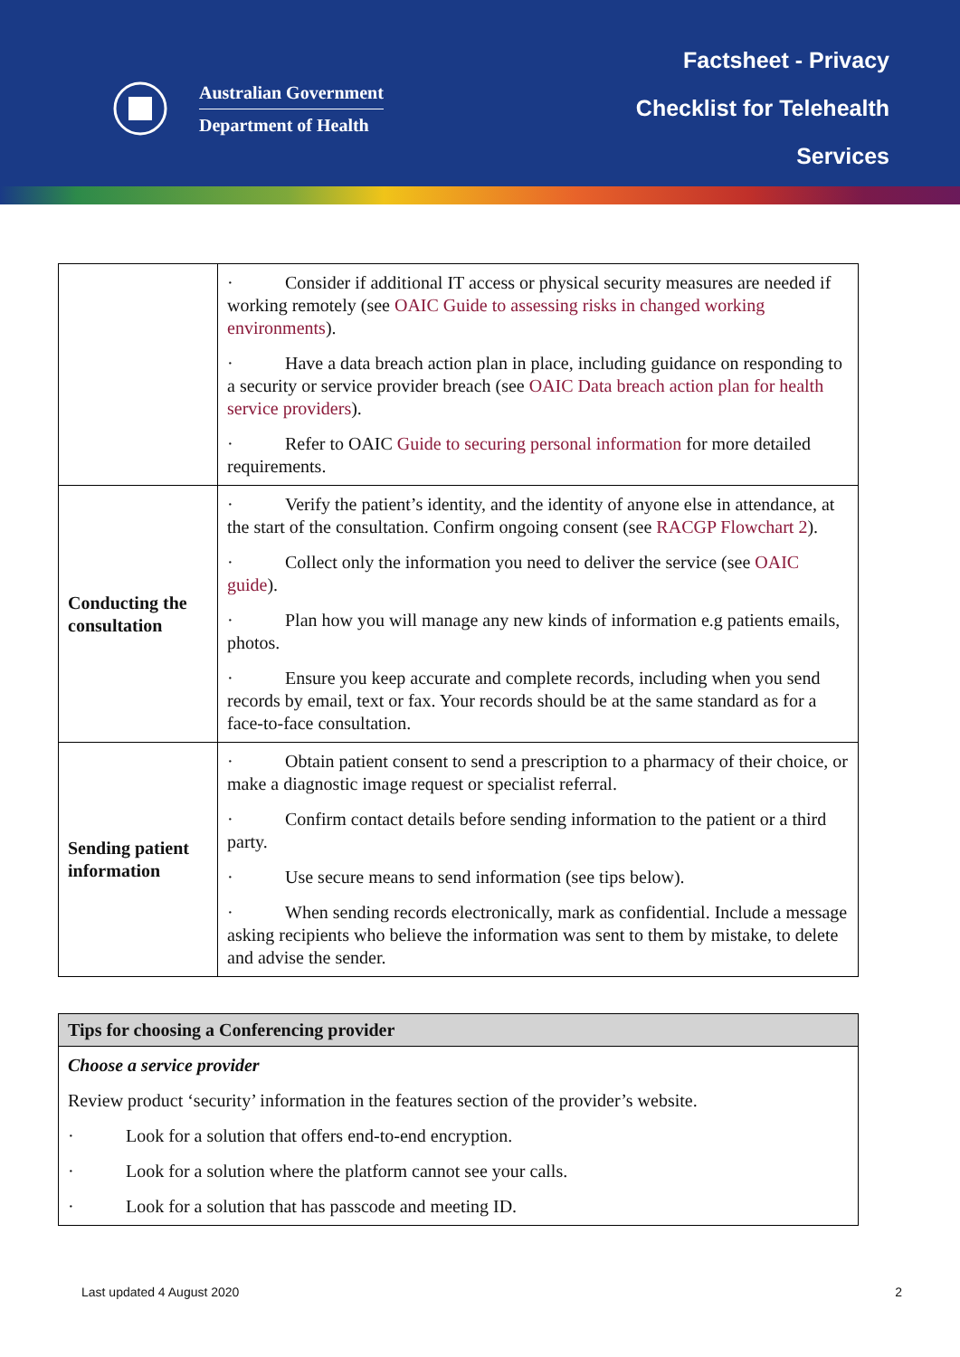Australian Government
Department of Health
Factsheet - Privacy
Checklist for Telehealth
Services
| | · Consider if additional IT access or physical security measures are needed if working remotely (see OAIC Guide to assessing risks in changed working environments ). · Have a data breach action plan in place, including guidance on responding to a security or service provider breach (see OAIC Data breach action plan for health service providers ). · Refer to OAIC Guide to securing personal information for more detailed requirements. |
| Conducting the consultation | · Verify the patient’s identity, and the identity of anyone else in attendance, at the start of the consultation. Confirm ongoing consent (see RACGP Flowchart 2 ). · Collect only the information you need to deliver the service (see OAIC guide ). · Plan how you will manage any new kinds of information e.g patients emails, photos. · Ensure you keep accurate and complete records, including when you send records by email, text or fax. Your records should be at the same standard as for a face-to-face consultation. |
| Sending patient information | · Obtain patient consent to send a prescription to a pharmacy of their choice, or make a diagnostic image request or specialist referral. · Confirm contact details before sending information to the patient or a third party. · Use secure means to send information (see tips below). · When sending records electronically, mark as confidential. Include a message asking recipients who believe the information was sent to them by mistake, to delete and advise the sender. |
| Tips for choosing a Conferencing provider |
| --- |
| Choose a service provider Review product ‘security’ information in the features section of the provider’s website. · Look for a solution that offers end-to-end encryption. · Look for a solution where the platform cannot see your calls. · Look for a solution that has passcode and meeting ID. |
Last updated 4 August 2020 2